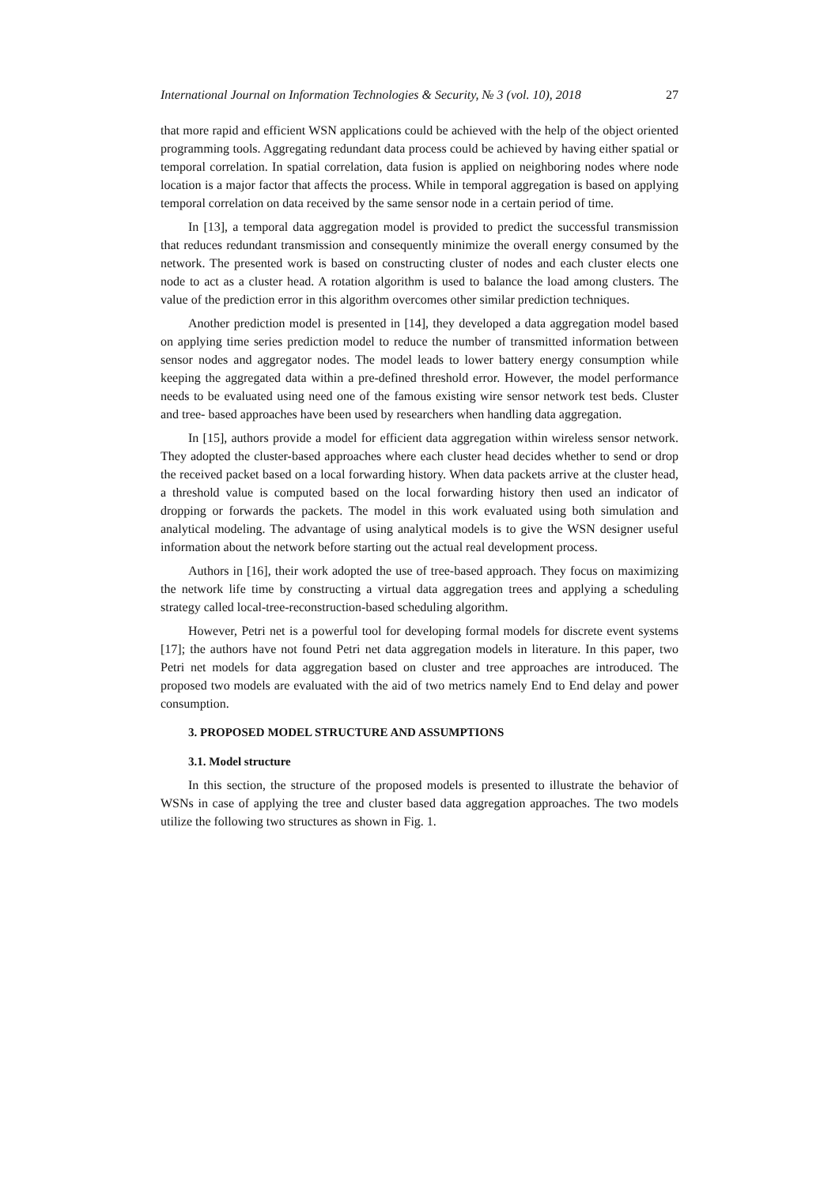International Journal on Information Technologies & Security, № 3 (vol. 10), 2018 27
that more rapid and efficient WSN applications could be achieved with the help of the object oriented programming tools. Aggregating redundant data process could be achieved by having either spatial or temporal correlation. In spatial correlation, data fusion is applied on neighboring nodes where node location is a major factor that affects the process. While in temporal aggregation is based on applying temporal correlation on data received by the same sensor node in a certain period of time.
In [13], a temporal data aggregation model is provided to predict the successful transmission that reduces redundant transmission and consequently minimize the overall energy consumed by the network. The presented work is based on constructing cluster of nodes and each cluster elects one node to act as a cluster head. A rotation algorithm is used to balance the load among clusters. The value of the prediction error in this algorithm overcomes other similar prediction techniques.
Another prediction model is presented in [14], they developed a data aggregation model based on applying time series prediction model to reduce the number of transmitted information between sensor nodes and aggregator nodes. The model leads to lower battery energy consumption while keeping the aggregated data within a pre-defined threshold error. However, the model performance needs to be evaluated using need one of the famous existing wire sensor network test beds. Cluster and tree- based approaches have been used by researchers when handling data aggregation.
In [15], authors provide a model for efficient data aggregation within wireless sensor network. They adopted the cluster-based approaches where each cluster head decides whether to send or drop the received packet based on a local forwarding history. When data packets arrive at the cluster head, a threshold value is computed based on the local forwarding history then used an indicator of dropping or forwards the packets. The model in this work evaluated using both simulation and analytical modeling. The advantage of using analytical models is to give the WSN designer useful information about the network before starting out the actual real development process.
Authors in [16], their work adopted the use of tree-based approach. They focus on maximizing the network life time by constructing a virtual data aggregation trees and applying a scheduling strategy called local-tree-reconstruction-based scheduling algorithm.
However, Petri net is a powerful tool for developing formal models for discrete event systems [17]; the authors have not found Petri net data aggregation models in literature. In this paper, two Petri net models for data aggregation based on cluster and tree approaches are introduced. The proposed two models are evaluated with the aid of two metrics namely End to End delay and power consumption.
3. PROPOSED MODEL STRUCTURE AND ASSUMPTIONS
3.1. Model structure
In this section, the structure of the proposed models is presented to illustrate the behavior of WSNs in case of applying the tree and cluster based data aggregation approaches. The two models utilize the following two structures as shown in Fig. 1.